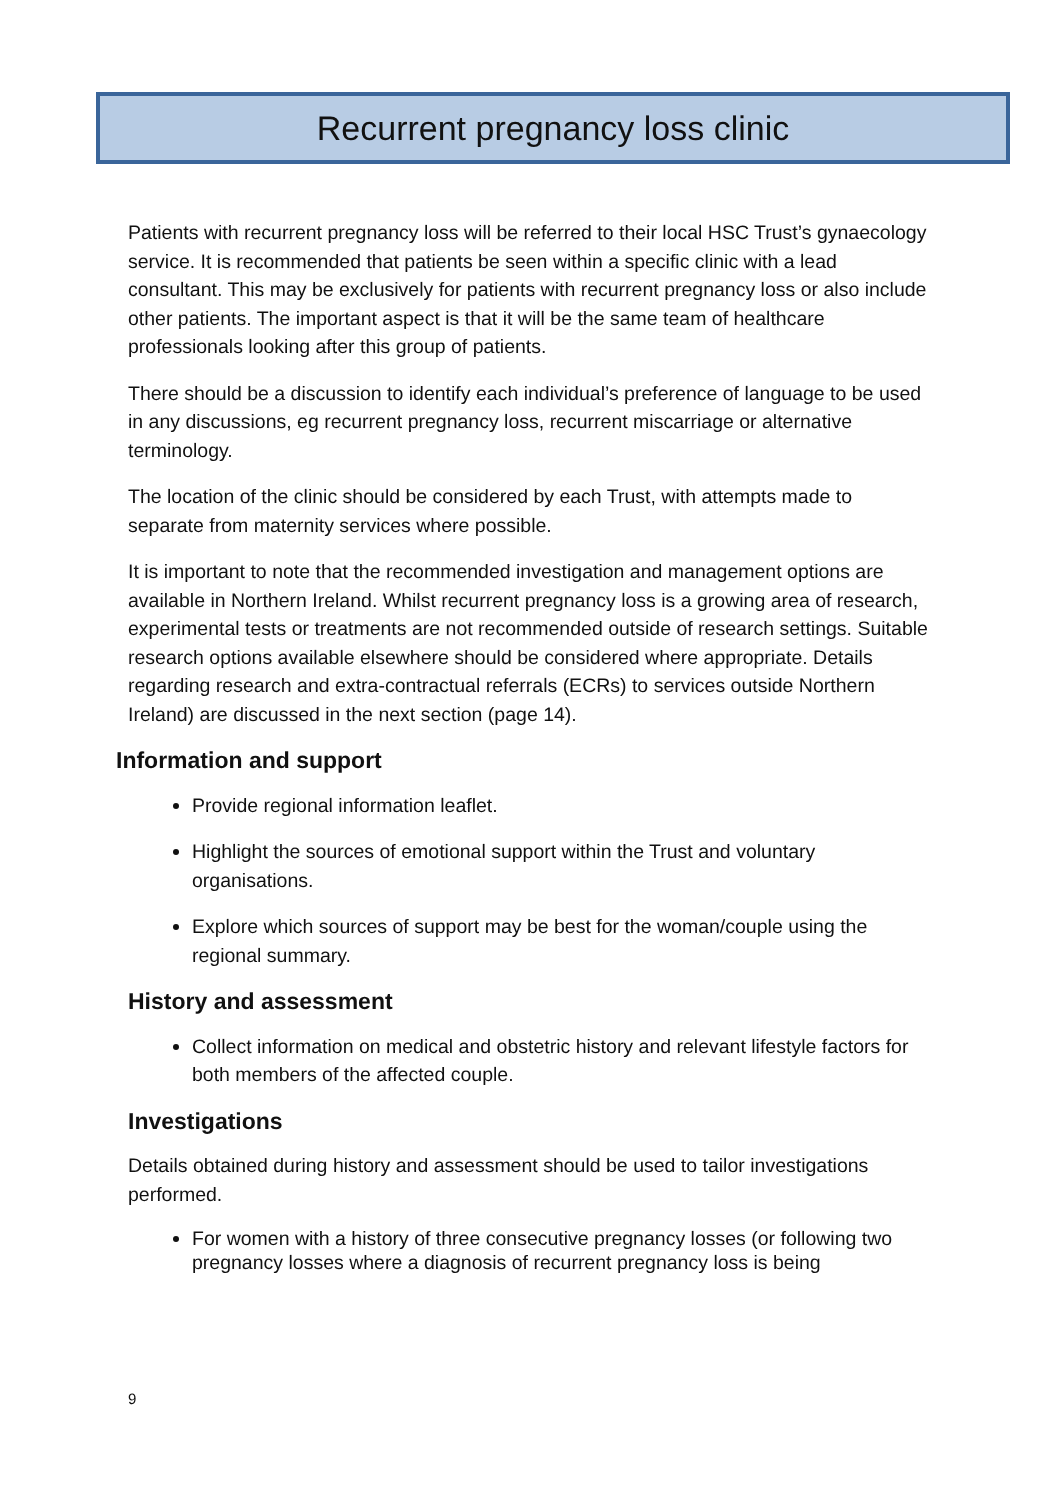Recurrent pregnancy loss clinic
Patients with recurrent pregnancy loss will be referred to their local HSC Trust’s gynaecology service. It is recommended that patients be seen within a specific clinic with a lead consultant. This may be exclusively for patients with recurrent pregnancy loss or also include other patients. The important aspect is that it will be the same team of healthcare professionals looking after this group of patients.
There should be a discussion to identify each individual’s preference of language to be used in any discussions, eg recurrent pregnancy loss, recurrent miscarriage or alternative terminology.
The location of the clinic should be considered by each Trust, with attempts made to separate from maternity services where possible.
It is important to note that the recommended investigation and management options are available in Northern Ireland. Whilst recurrent pregnancy loss is a growing area of research, experimental tests or treatments are not recommended outside of research settings. Suitable research options available elsewhere should be considered where appropriate. Details regarding research and extra-contractual referrals (ECRs) to services outside Northern Ireland) are discussed in the next section (page 14).
Information and support
Provide regional information leaflet.
Highlight the sources of emotional support within the Trust and voluntary organisations.
Explore which sources of support may be best for the woman/couple using the regional summary.
History and assessment
Collect information on medical and obstetric history and relevant lifestyle factors for both members of the affected couple.
Investigations
Details obtained during history and assessment should be used to tailor investigations performed.
For women with a history of three consecutive pregnancy losses (or following two pregnancy losses where a diagnosis of recurrent pregnancy loss is being
9